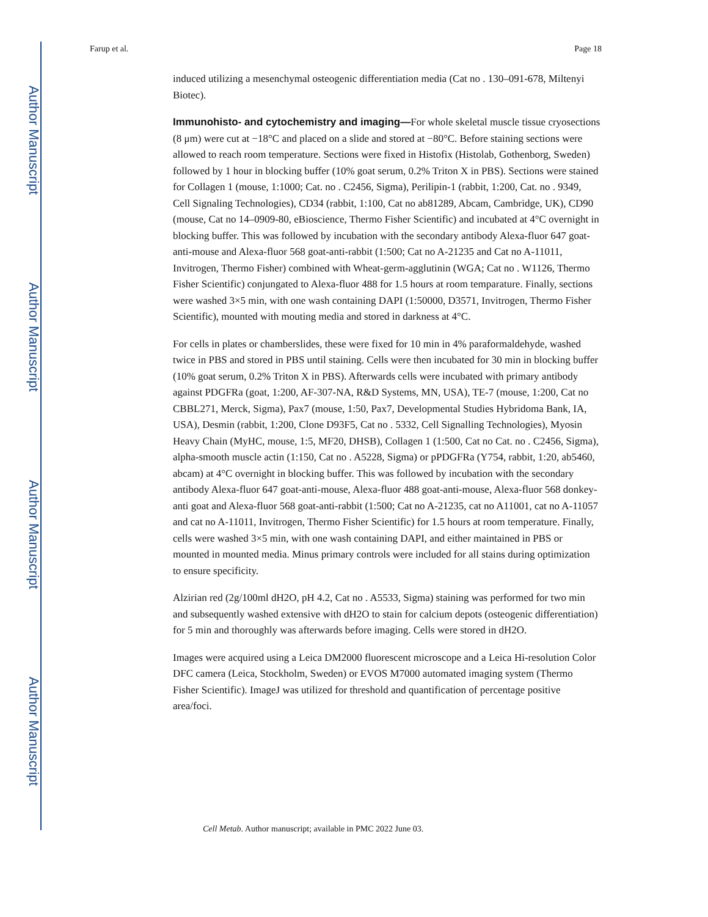Author Manuscript
Author Manuscript
Author Manuscript
Author Manuscript
Farup et al. Page 18
induced utilizing a mesenchymal osteogenic differentiation media (Cat no . 130–091-678, Miltenyi Biotec).
Immunohisto- and cytochemistry and imaging—For whole skeletal muscle tissue cryosections (8 μm) were cut at −18°C and placed on a slide and stored at −80°C. Before staining sections were allowed to reach room temperature. Sections were fixed in Histofix (Histolab, Gothenborg, Sweden) followed by 1 hour in blocking buffer (10% goat serum, 0.2% Triton X in PBS). Sections were stained for Collagen 1 (mouse, 1:1000; Cat. no . C2456, Sigma), Perilipin-1 (rabbit, 1:200, Cat. no . 9349, Cell Signaling Technologies), CD34 (rabbit, 1:100, Cat no ab81289, Abcam, Cambridge, UK), CD90 (mouse, Cat no 14–0909-80, eBioscience, Thermo Fisher Scientific) and incubated at 4°C overnight in blocking buffer. This was followed by incubation with the secondary antibody Alexa-fluor 647 goat-anti-mouse and Alexa-fluor 568 goat-anti-rabbit (1:500; Cat no A-21235 and Cat no A-11011, Invitrogen, Thermo Fisher) combined with Wheat-germ-agglutinin (WGA; Cat no . W1126, Thermo Fisher Scientific) conjungated to Alexa-fluor 488 for 1.5 hours at room temparature. Finally, sections were washed 3×5 min, with one wash containing DAPI (1:50000, D3571, Invitrogen, Thermo Fisher Scientific), mounted with mouting media and stored in darkness at 4°C.
For cells in plates or chamberslides, these were fixed for 10 min in 4% paraformaldehyde, washed twice in PBS and stored in PBS until staining. Cells were then incubated for 30 min in blocking buffer (10% goat serum, 0.2% Triton X in PBS). Afterwards cells were incubated with primary antibody against PDGFRa (goat, 1:200, AF-307-NA, R&D Systems, MN, USA), TE-7 (mouse, 1:200, Cat no CBBL271, Merck, Sigma), Pax7 (mouse, 1:50, Pax7, Developmental Studies Hybridoma Bank, IA, USA), Desmin (rabbit, 1:200, Clone D93F5, Cat no . 5332, Cell Signalling Technologies), Myosin Heavy Chain (MyHC, mouse, 1:5, MF20, DHSB), Collagen 1 (1:500, Cat no Cat. no . C2456, Sigma), alpha-smooth muscle actin (1:150, Cat no . A5228, Sigma) or pPDGFRa (Y754, rabbit, 1:20, ab5460, abcam) at 4°C overnight in blocking buffer. This was followed by incubation with the secondary antibody Alexa-fluor 647 goat-anti-mouse, Alexa-fluor 488 goat-anti-mouse, Alexa-fluor 568 donkey-anti goat and Alexa-fluor 568 goat-anti-rabbit (1:500; Cat no A-21235, cat no A11001, cat no A-11057 and cat no A-11011, Invitrogen, Thermo Fisher Scientific) for 1.5 hours at room temperature. Finally, cells were washed 3×5 min, with one wash containing DAPI, and either maintained in PBS or mounted in mounted media. Minus primary controls were included for all stains during optimization to ensure specificity.
Alzirian red (2g/100ml dH2O, pH 4.2, Cat no . A5533, Sigma) staining was performed for two min and subsequently washed extensive with dH2O to stain for calcium depots (osteogenic differentiation) for 5 min and thoroughly was afterwards before imaging. Cells were stored in dH2O.
Images were acquired using a Leica DM2000 fluorescent microscope and a Leica Hi-resolution Color DFC camera (Leica, Stockholm, Sweden) or EVOS M7000 automated imaging system (Thermo Fisher Scientific). ImageJ was utilized for threshold and quantification of percentage positive area/foci.
Cell Metab. Author manuscript; available in PMC 2022 June 03.